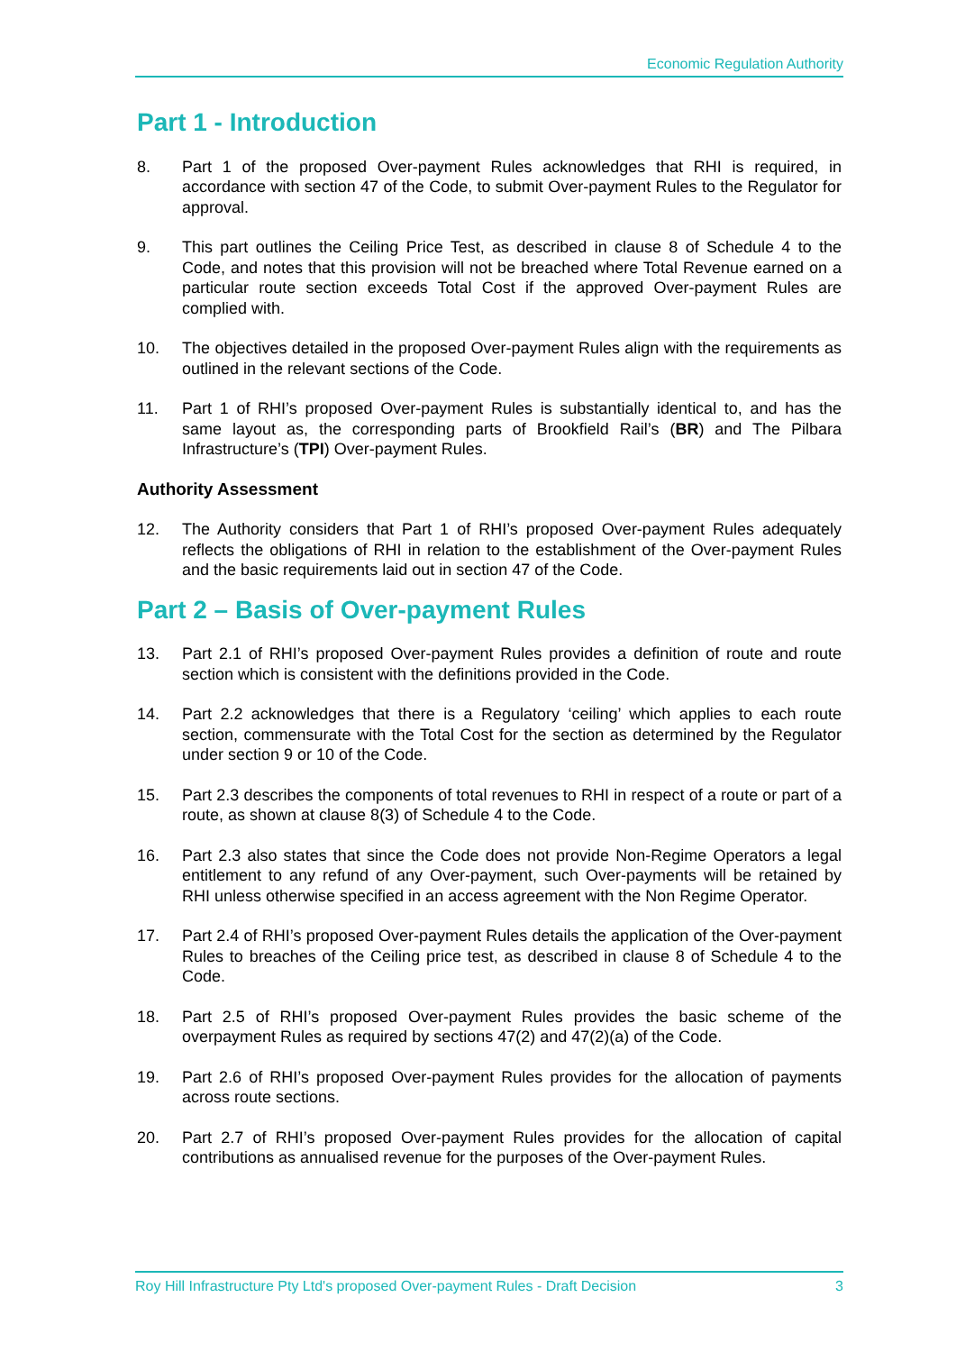Economic Regulation Authority
Part 1 - Introduction
8. Part 1 of the proposed Over-payment Rules acknowledges that RHI is required, in accordance with section 47 of the Code, to submit Over-payment Rules to the Regulator for approval.
9. This part outlines the Ceiling Price Test, as described in clause 8 of Schedule 4 to the Code, and notes that this provision will not be breached where Total Revenue earned on a particular route section exceeds Total Cost if the approved Over-payment Rules are complied with.
10. The objectives detailed in the proposed Over-payment Rules align with the requirements as outlined in the relevant sections of the Code.
11. Part 1 of RHI’s proposed Over-payment Rules is substantially identical to, and has the same layout as, the corresponding parts of Brookfield Rail’s (BR) and The Pilbara Infrastructure’s (TPI) Over-payment Rules.
Authority Assessment
12. The Authority considers that Part 1 of RHI’s proposed Over-payment Rules adequately reflects the obligations of RHI in relation to the establishment of the Over-payment Rules and the basic requirements laid out in section 47 of the Code.
Part 2 – Basis of Over-payment Rules
13. Part 2.1 of RHI’s proposed Over-payment Rules provides a definition of route and route section which is consistent with the definitions provided in the Code.
14. Part 2.2 acknowledges that there is a Regulatory ‘ceiling’ which applies to each route section, commensurate with the Total Cost for the section as determined by the Regulator under section 9 or 10 of the Code.
15. Part 2.3 describes the components of total revenues to RHI in respect of a route or part of a route, as shown at clause 8(3) of Schedule 4 to the Code.
16. Part 2.3 also states that since the Code does not provide Non-Regime Operators a legal entitlement to any refund of any Over-payment, such Over-payments will be retained by RHI unless otherwise specified in an access agreement with the Non Regime Operator.
17. Part 2.4 of RHI’s proposed Over-payment Rules details the application of the Over-payment Rules to breaches of the Ceiling price test, as described in clause 8 of Schedule 4 to the Code.
18. Part 2.5 of RHI’s proposed Over-payment Rules provides the basic scheme of the overpayment Rules as required by sections 47(2) and 47(2)(a) of the Code.
19. Part 2.6 of RHI’s proposed Over-payment Rules provides for the allocation of payments across route sections.
20. Part 2.7 of RHI’s proposed Over-payment Rules provides for the allocation of capital contributions as annualised revenue for the purposes of the Over-payment Rules.
Roy Hill Infrastructure Pty Ltd's proposed Over-payment Rules - Draft Decision 3